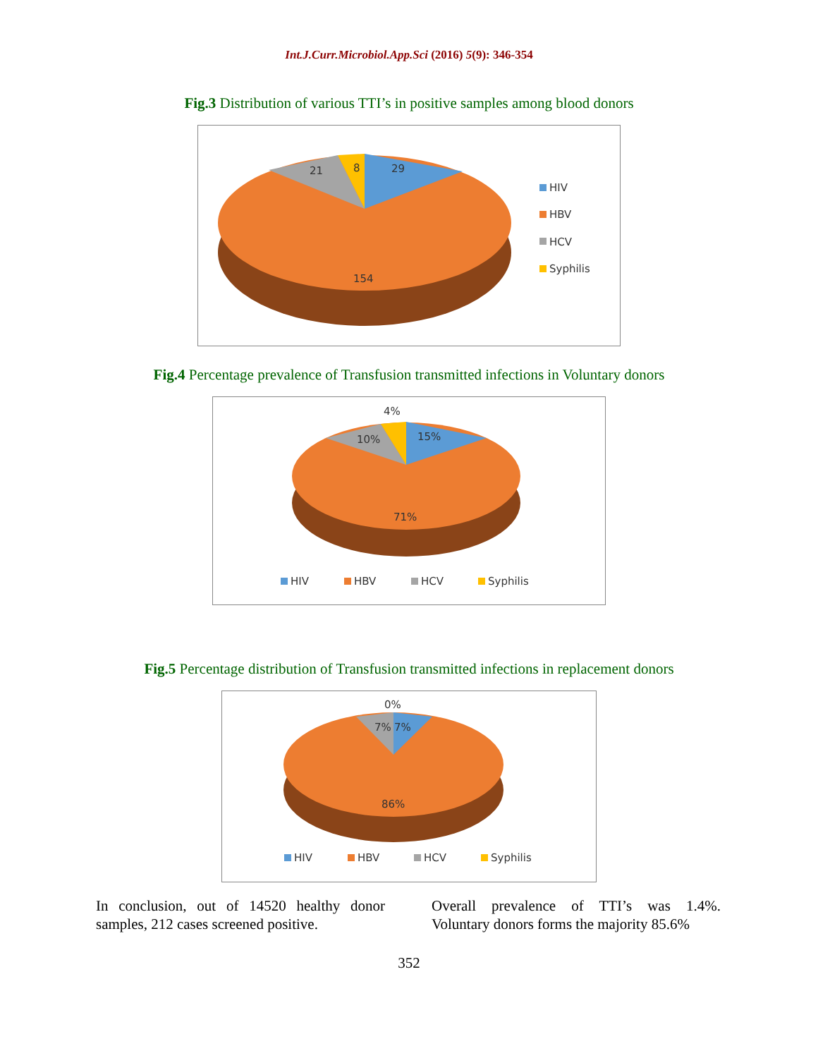Int.J.Curr.Microbiol.App.Sci (2016) 5(9): 346-354
Fig.3 Distribution of various TTI’s in positive samples among blood donors
29
21
8
154
HIV
HBV
HCV
Syphilis
Fig.4 Percentage prevalence of Transfusion transmitted infections in Voluntary donors
4%
15%
10%
71%
HIV
HBV
HCV
Syphilis
Fig.5 Percentage distribution of Transfusion transmitted infections in replacement donors
0%
7%
7%
86%
HIV
HBV
HCV
Syphilis
In conclusion, out of 14520 healthy donor samples, 212 cases screened positive.
Overall prevalence of TTI’s was 1.4%. Voluntary donors forms the majority 85.6%
352